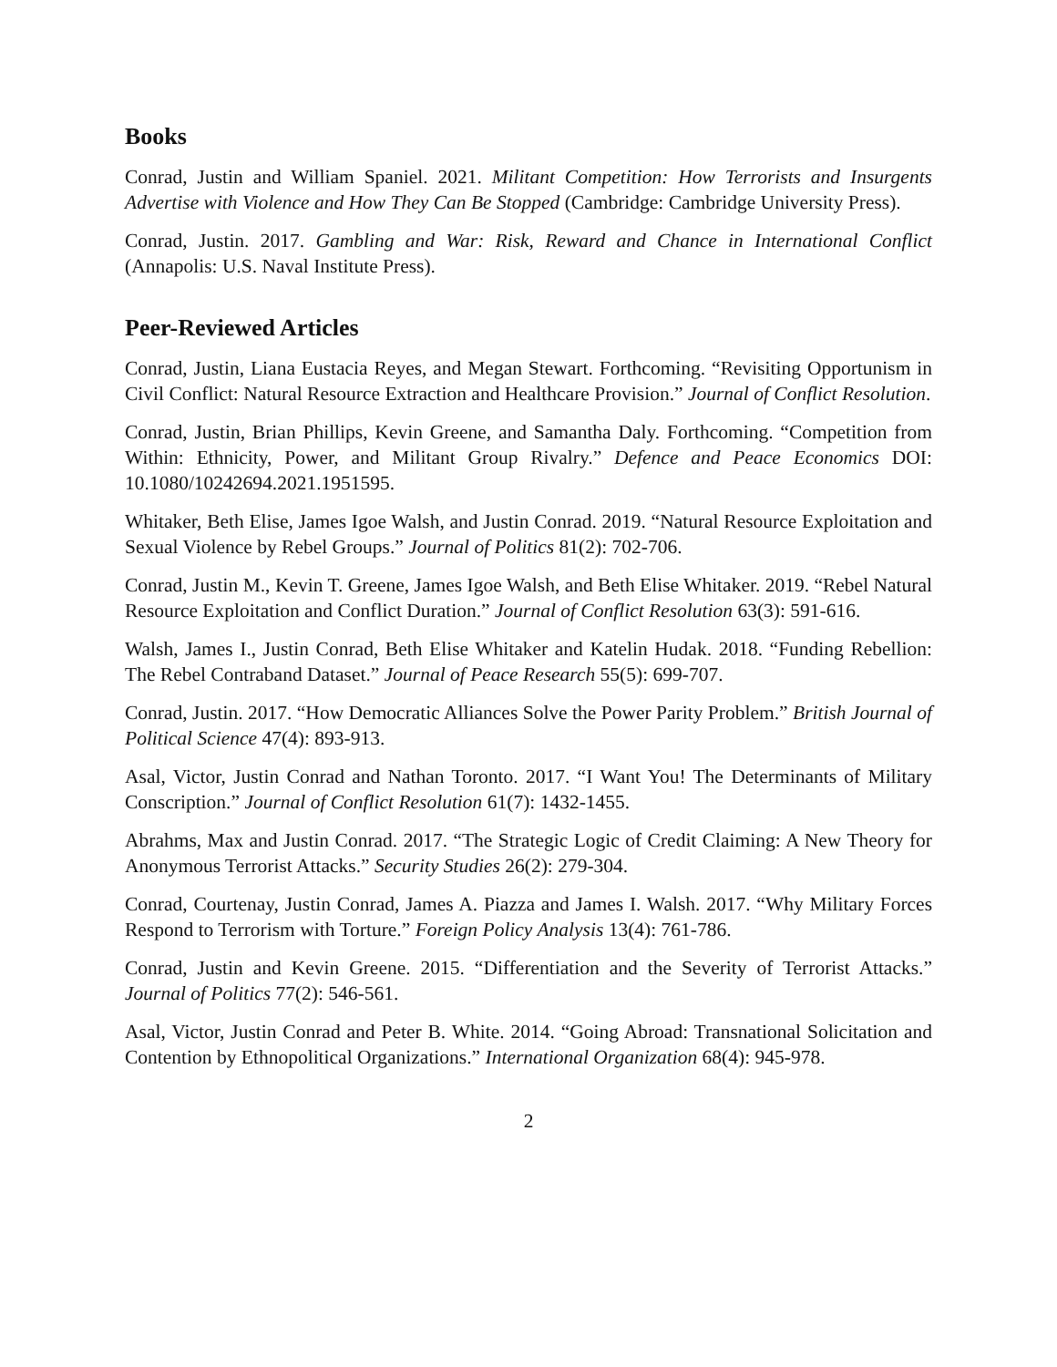Books
Conrad, Justin and William Spaniel. 2021. Militant Competition: How Terrorists and Insurgents Advertise with Violence and How They Can Be Stopped (Cambridge: Cambridge University Press).
Conrad, Justin. 2017. Gambling and War: Risk, Reward and Chance in International Conflict (Annapolis: U.S. Naval Institute Press).
Peer-Reviewed Articles
Conrad, Justin, Liana Eustacia Reyes, and Megan Stewart. Forthcoming. “Revisiting Opportunism in Civil Conflict: Natural Resource Extraction and Healthcare Provision.” Journal of Conflict Resolution.
Conrad, Justin, Brian Phillips, Kevin Greene, and Samantha Daly. Forthcoming. “Competition from Within: Ethnicity, Power, and Militant Group Rivalry.” Defence and Peace Economics DOI: 10.1080/10242694.2021.1951595.
Whitaker, Beth Elise, James Igoe Walsh, and Justin Conrad. 2019. “Natural Resource Exploitation and Sexual Violence by Rebel Groups.” Journal of Politics 81(2): 702-706.
Conrad, Justin M., Kevin T. Greene, James Igoe Walsh, and Beth Elise Whitaker. 2019. “Rebel Natural Resource Exploitation and Conflict Duration.” Journal of Conflict Resolution 63(3): 591-616.
Walsh, James I., Justin Conrad, Beth Elise Whitaker and Katelin Hudak. 2018. “Funding Rebellion: The Rebel Contraband Dataset.” Journal of Peace Research 55(5): 699-707.
Conrad, Justin. 2017. “How Democratic Alliances Solve the Power Parity Problem.” British Journal of Political Science 47(4): 893-913.
Asal, Victor, Justin Conrad and Nathan Toronto. 2017. “I Want You! The Determinants of Military Conscription.” Journal of Conflict Resolution 61(7): 1432-1455.
Abrahms, Max and Justin Conrad. 2017. “The Strategic Logic of Credit Claiming: A New Theory for Anonymous Terrorist Attacks.” Security Studies 26(2): 279-304.
Conrad, Courtenay, Justin Conrad, James A. Piazza and James I. Walsh. 2017. “Why Military Forces Respond to Terrorism with Torture.” Foreign Policy Analysis 13(4): 761-786.
Conrad, Justin and Kevin Greene. 2015. “Differentiation and the Severity of Terrorist Attacks.” Journal of Politics 77(2): 546-561.
Asal, Victor, Justin Conrad and Peter B. White. 2014. “Going Abroad: Transnational Solicitation and Contention by Ethnopolitical Organizations.” International Organization 68(4): 945-978.
2